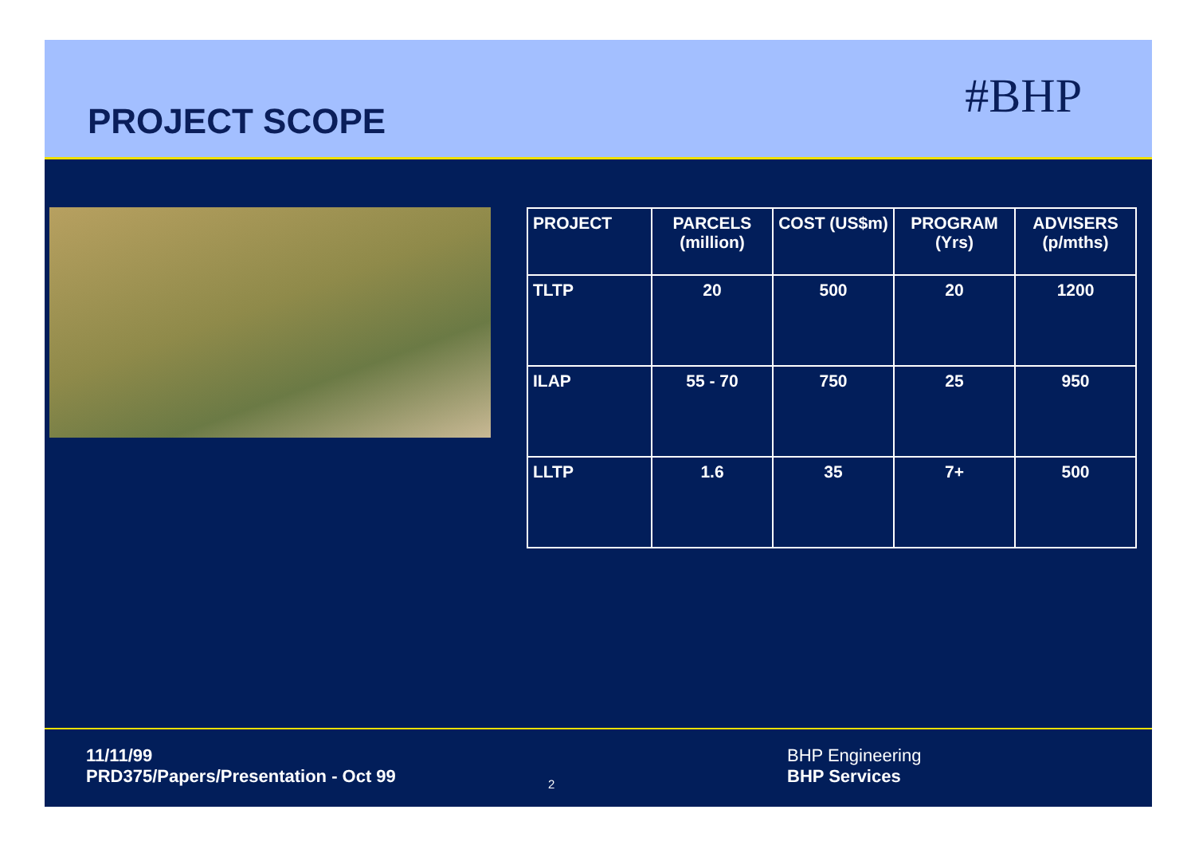PROJECT SCOPE
#BHP
| PROJECT | PARCELS (million) | COST (US$m) | PROGRAM (Yrs) | ADVISERS (p/mths) |
| --- | --- | --- | --- | --- |
| TLTP | 20 | 500 | 20 | 1200 |
| ILAP | 55 - 70 | 750 | 25 | 950 |
| LLTP | 1.6 | 35 | 7+ | 500 |
11/11/99
PRD375/Papers/Presentation - Oct 99
2
BHP Engineering
BHP Services